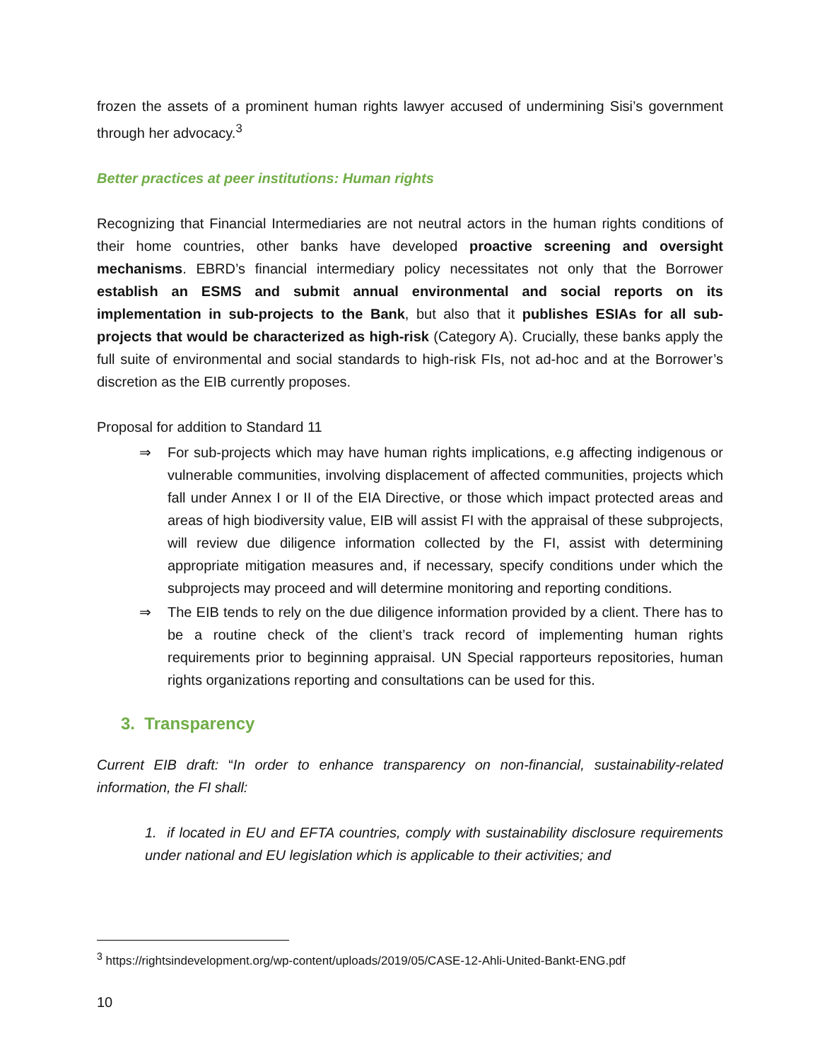frozen the assets of a prominent human rights lawyer accused of undermining Sisi’s government through her advocacy.<sup>3</sup>
Better practices at peer institutions: Human rights
Recognizing that Financial Intermediaries are not neutral actors in the human rights conditions of their home countries, other banks have developed proactive screening and oversight mechanisms. EBRD’s financial intermediary policy necessitates not only that the Borrower establish an ESMS and submit annual environmental and social reports on its implementation in sub-projects to the Bank, but also that it publishes ESIAs for all sub-projects that would be characterized as high-risk (Category A). Crucially, these banks apply the full suite of environmental and social standards to high-risk FIs, not ad-hoc and at the Borrower’s discretion as the EIB currently proposes.
Proposal for addition to Standard 11
⇒ For sub-projects which may have human rights implications, e.g affecting indigenous or vulnerable communities, involving displacement of affected communities, projects which fall under Annex I or II of the EIA Directive, or those which impact protected areas and areas of high biodiversity value, EIB will assist FI with the appraisal of these subprojects, will review due diligence information collected by the FI, assist with determining appropriate mitigation measures and, if necessary, specify conditions under which the subprojects may proceed and will determine monitoring and reporting conditions.
⇒ The EIB tends to rely on the due diligence information provided by a client. There has to be a routine check of the client’s track record of implementing human rights requirements prior to beginning appraisal. UN Special rapporteurs repositories, human rights organizations reporting and consultations can be used for this.
3. Transparency
Current EIB draft: “In order to enhance transparency on non-financial, sustainability-related information, the FI shall:
1. if located in EU and EFTA countries, comply with sustainability disclosure requirements under national and EU legislation which is applicable to their activities; and
<sup>3</sup> https://rightsindevelopment.org/wp-content/uploads/2019/05/CASE-12-Ahli-United-Bankt-ENG.pdf
10